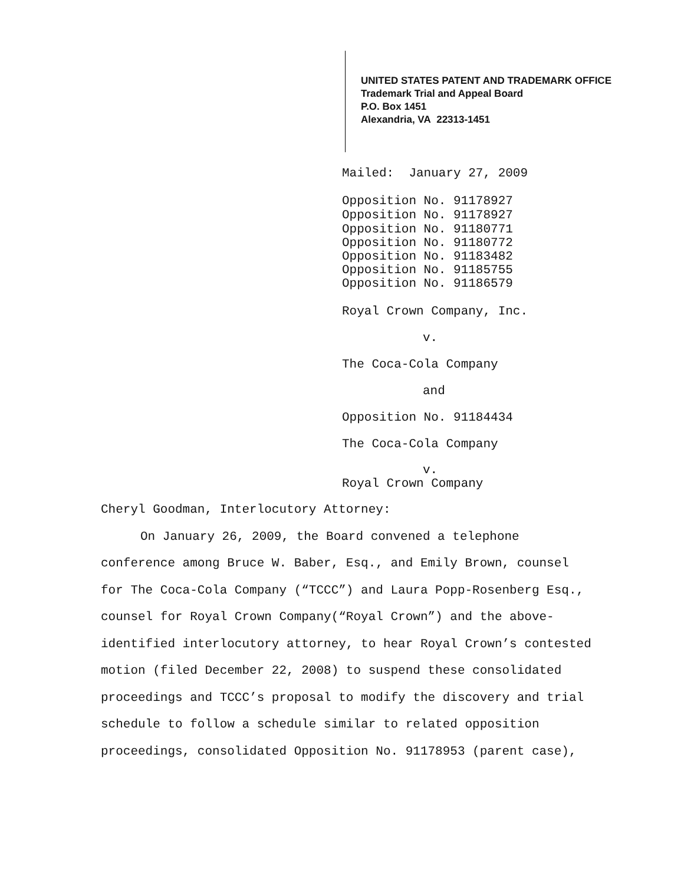UNITED STATES PATENT AND TRADEMARK OFFICE
Trademark Trial and Appeal Board
P.O. Box 1451
Alexandria, VA 22313-1451
Mailed: January 27, 2009
Opposition No. 91178927
Opposition No. 91178927
Opposition No. 91180771
Opposition No. 91180772
Opposition No. 91183482
Opposition No. 91185755
Opposition No. 91186579
Royal Crown Company, Inc.
v.
The Coca-Cola Company
and
Opposition No. 91184434
The Coca-Cola Company
v.
Royal Crown Company
Cheryl Goodman, Interlocutory Attorney:
On January 26, 2009, the Board convened a telephone conference among Bruce W. Baber, Esq., and Emily Brown, counsel for The Coca-Cola Company (“TCCC”) and Laura Popp-Rosenberg Esq., counsel for Royal Crown Company(“Royal Crown”) and the above-identified interlocutory attorney, to hear Royal Crown’s contested motion (filed December 22, 2008) to suspend these consolidated proceedings and TCCC’s proposal to modify the discovery and trial schedule to follow a schedule similar to related opposition proceedings, consolidated Opposition No. 91178953 (parent case),